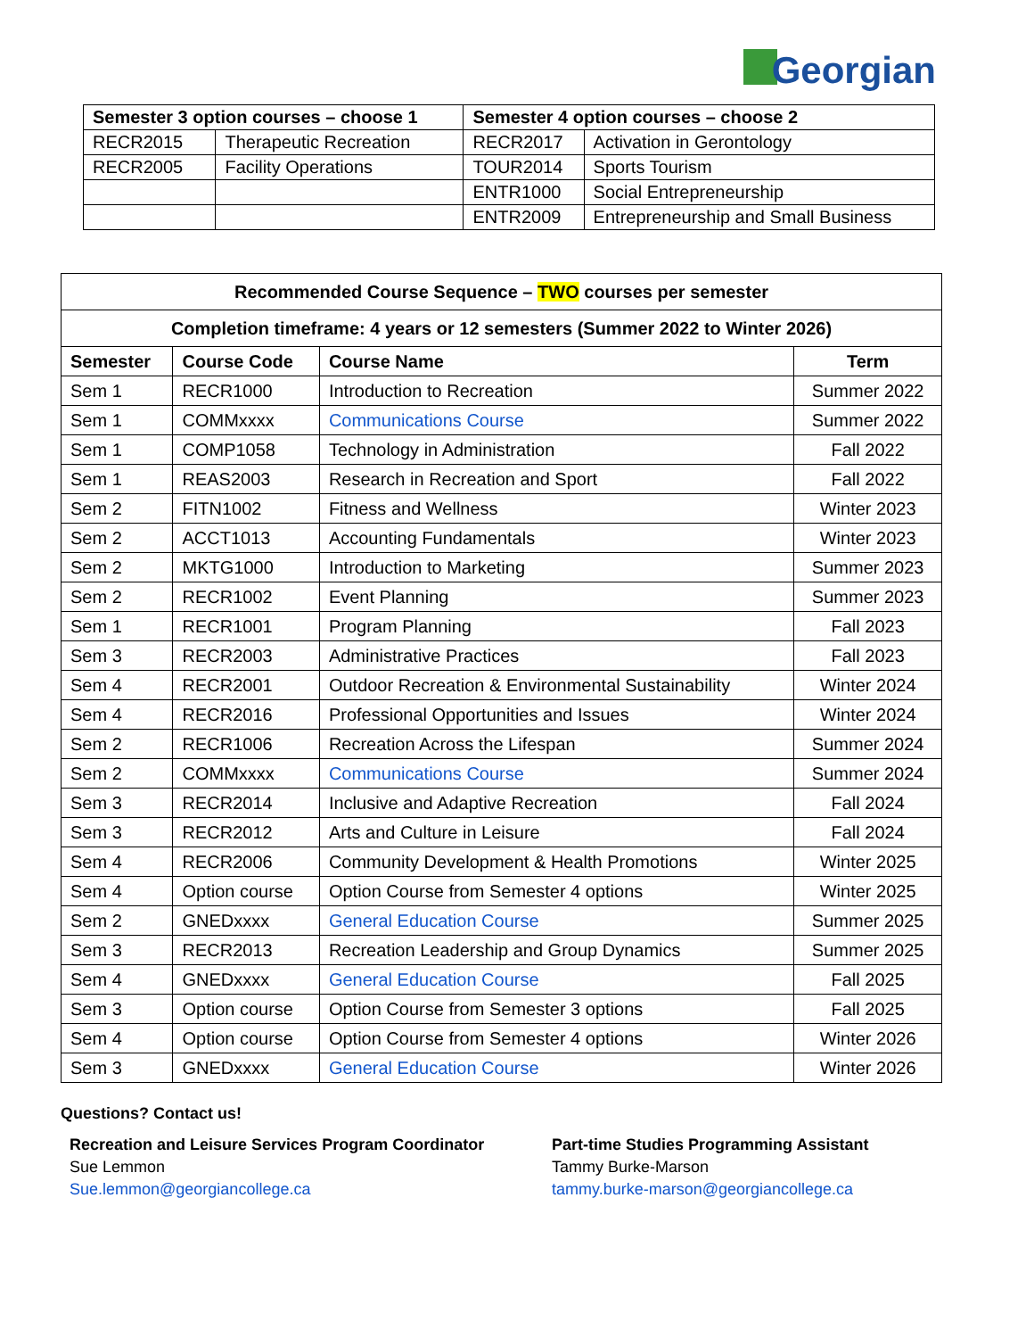Georgian
| Semester 3 option courses – choose 1 | | Semester 4 option courses – choose 2 | |
| --- | --- | --- | --- |
| RECR2015 | Therapeutic Recreation | RECR2017 | Activation in Gerontology |
| RECR2005 | Facility Operations | TOUR2014 | Sports Tourism |
| | | ENTR1000 | Social Entrepreneurship |
| | | ENTR2009 | Entrepreneurship and Small Business |
| Recommended Course Sequence – TWO courses per semester | | | |
| --- | --- | --- | --- |
| Completion timeframe: 4 years or 12 semesters (Summer 2022 to Winter 2026) | | | |
| Semester | Course Code | Course Name | Term |
| Sem 1 | RECR1000 | Introduction to Recreation | Summer 2022 |
| Sem 1 | COMMxxxx | Communications Course | Summer 2022 |
| Sem 1 | COMP1058 | Technology in Administration | Fall 2022 |
| Sem 1 | REAS2003 | Research in Recreation and Sport | Fall 2022 |
| Sem 2 | FITN1002 | Fitness and Wellness | Winter 2023 |
| Sem 2 | ACCT1013 | Accounting Fundamentals | Winter 2023 |
| Sem 2 | MKTG1000 | Introduction to Marketing | Summer 2023 |
| Sem 2 | RECR1002 | Event Planning | Summer 2023 |
| Sem 1 | RECR1001 | Program Planning | Fall 2023 |
| Sem 3 | RECR2003 | Administrative Practices | Fall 2023 |
| Sem 4 | RECR2001 | Outdoor Recreation & Environmental Sustainability | Winter 2024 |
| Sem 4 | RECR2016 | Professional Opportunities and Issues | Winter 2024 |
| Sem 2 | RECR1006 | Recreation Across the Lifespan | Summer 2024 |
| Sem 2 | COMMxxxx | Communications Course | Summer 2024 |
| Sem 3 | RECR2014 | Inclusive and Adaptive Recreation | Fall 2024 |
| Sem 3 | RECR2012 | Arts and Culture in Leisure | Fall 2024 |
| Sem 4 | RECR2006 | Community Development & Health Promotions | Winter 2025 |
| Sem 4 | Option course | Option Course from Semester 4 options | Winter 2025 |
| Sem 2 | GNEDxxxx | General Education Course | Summer 2025 |
| Sem 3 | RECR2013 | Recreation Leadership and Group Dynamics | Summer 2025 |
| Sem 4 | GNEDxxxx | General Education Course | Fall 2025 |
| Sem 3 | Option course | Option Course from Semester 3 options | Fall 2025 |
| Sem 4 | Option course | Option Course from Semester 4 options | Winter 2026 |
| Sem 3 | GNEDxxxx | General Education Course | Winter 2026 |
Questions? Contact us!
Recreation and Leisure Services Program Coordinator
Sue Lemmon
Sue.lemmon@georgiancollege.ca
Part-time Studies Programming Assistant
Tammy Burke-Marson
tammy.burke-marson@georgiancollege.ca